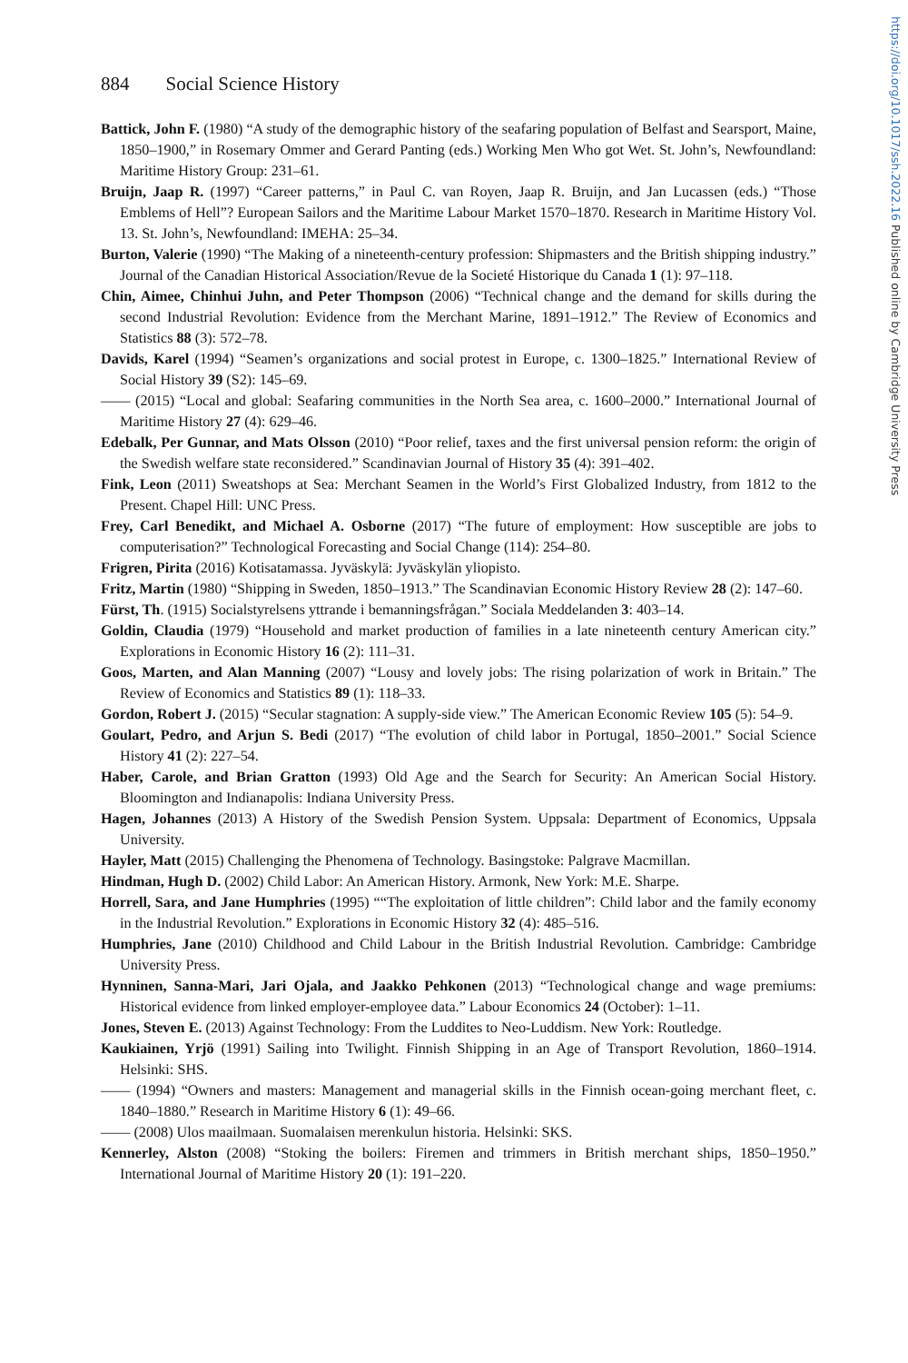https://doi.org/10.1017/ssh.2022.16 Published online by Cambridge University Press
884 Social Science History
Battick, John F. (1980) “A study of the demographic history of the seafaring population of Belfast and Searsport, Maine, 1850–1900,” in Rosemary Ommer and Gerard Panting (eds.) Working Men Who got Wet. St. John’s, Newfoundland: Maritime History Group: 231–61.
Bruijn, Jaap R. (1997) “Career patterns,” in Paul C. van Royen, Jaap R. Bruijn, and Jan Lucassen (eds.) “Those Emblems of Hell”? European Sailors and the Maritime Labour Market 1570–1870. Research in Maritime History Vol. 13. St. John’s, Newfoundland: IMEHA: 25–34.
Burton, Valerie (1990) “The Making of a nineteenth-century profession: Shipmasters and the British shipping industry.” Journal of the Canadian Historical Association/Revue de la Societé Historique du Canada 1 (1): 97–118.
Chin, Aimee, Chinhui Juhn, and Peter Thompson (2006) “Technical change and the demand for skills during the second Industrial Revolution: Evidence from the Merchant Marine, 1891–1912.” The Review of Economics and Statistics 88 (3): 572–78.
Davids, Karel (1994) “Seamen’s organizations and social protest in Europe, c. 1300–1825.” International Review of Social History 39 (S2): 145–69.
—— (2015) “Local and global: Seafaring communities in the North Sea area, c. 1600–2000.” International Journal of Maritime History 27 (4): 629–46.
Edebalk, Per Gunnar, and Mats Olsson (2010) “Poor relief, taxes and the first universal pension reform: the origin of the Swedish welfare state reconsidered.” Scandinavian Journal of History 35 (4): 391–402.
Fink, Leon (2011) Sweatshops at Sea: Merchant Seamen in the World’s First Globalized Industry, from 1812 to the Present. Chapel Hill: UNC Press.
Frey, Carl Benedikt, and Michael A. Osborne (2017) “The future of employment: How susceptible are jobs to computerisation?” Technological Forecasting and Social Change (114): 254–80.
Frigren, Pirita (2016) Kotisatamassa. Jyväskylä: Jyväskylän yliopisto.
Fritz, Martin (1980) “Shipping in Sweden, 1850–1913.” The Scandinavian Economic History Review 28 (2): 147–60.
Fürst, Th. (1915) Socialstyrelsens yttrande i bemanningsfrågan.” Sociala Meddelanden 3: 403–14.
Goldin, Claudia (1979) “Household and market production of families in a late nineteenth century American city.” Explorations in Economic History 16 (2): 111–31.
Goos, Marten, and Alan Manning (2007) “Lousy and lovely jobs: The rising polarization of work in Britain.” The Review of Economics and Statistics 89 (1): 118–33.
Gordon, Robert J. (2015) “Secular stagnation: A supply-side view.” The American Economic Review 105 (5): 54–9.
Goulart, Pedro, and Arjun S. Bedi (2017) “The evolution of child labor in Portugal, 1850–2001.” Social Science History 41 (2): 227–54.
Haber, Carole, and Brian Gratton (1993) Old Age and the Search for Security: An American Social History. Bloomington and Indianapolis: Indiana University Press.
Hagen, Johannes (2013) A History of the Swedish Pension System. Uppsala: Department of Economics, Uppsala University.
Hayler, Matt (2015) Challenging the Phenomena of Technology. Basingstoke: Palgrave Macmillan.
Hindman, Hugh D. (2002) Child Labor: An American History. Armonk, New York: M.E. Sharpe.
Horrell, Sara, and Jane Humphries (1995) ““The exploitation of little children”: Child labor and the family economy in the Industrial Revolution.” Explorations in Economic History 32 (4): 485–516.
Humphries, Jane (2010) Childhood and Child Labour in the British Industrial Revolution. Cambridge: Cambridge University Press.
Hynninen, Sanna-Mari, Jari Ojala, and Jaakko Pehkonen (2013) “Technological change and wage premiums: Historical evidence from linked employer-employee data.” Labour Economics 24 (October): 1–11.
Jones, Steven E. (2013) Against Technology: From the Luddites to Neo-Luddism. New York: Routledge.
Kaukiainen, Yrjö (1991) Sailing into Twilight. Finnish Shipping in an Age of Transport Revolution, 1860–1914. Helsinki: SHS.
—— (1994) “Owners and masters: Management and managerial skills in the Finnish ocean-going merchant fleet, c. 1840–1880.” Research in Maritime History 6 (1): 49–66.
—— (2008) Ulos maailmaan. Suomalaisen merenkulun historia. Helsinki: SKS.
Kennerley, Alston (2008) “Stoking the boilers: Firemen and trimmers in British merchant ships, 1850–1950.” International Journal of Maritime History 20 (1): 191–220.